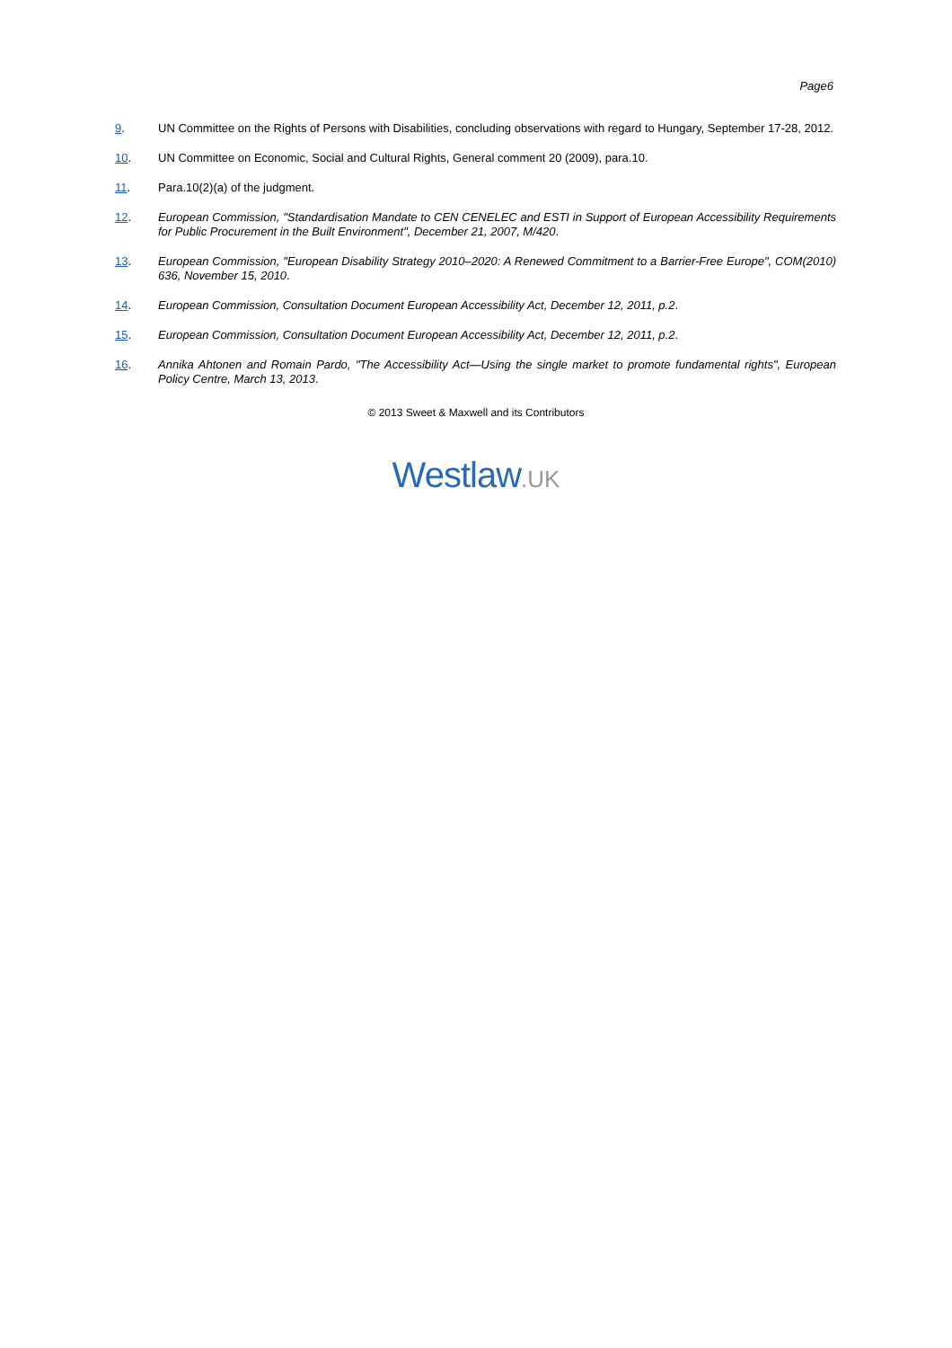Page6
9. UN Committee on the Rights of Persons with Disabilities, concluding observations with regard to Hungary, September 17-28, 2012.
10. UN Committee on Economic, Social and Cultural Rights, General comment 20 (2009), para.10.
11. Para.10(2)(a) of the judgment.
12. European Commission, "Standardisation Mandate to CEN CENELEC and ESTI in Support of European Accessibility Requirements for Public Procurement in the Built Environment", December 21, 2007, M/420.
13. European Commission, "European Disability Strategy 2010–2020: A Renewed Commitment to a Barrier-Free Europe", COM(2010) 636, November 15, 2010.
14. European Commission, Consultation Document European Accessibility Act, December 12, 2011, p.2.
15. European Commission, Consultation Document European Accessibility Act, December 12, 2011, p.2.
16. Annika Ahtonen and Romain Pardo, "The Accessibility Act—Using the single market to promote fundamental rights", European Policy Centre, March 13, 2013.
© 2013 Sweet & Maxwell and its Contributors
Westlaw.UK